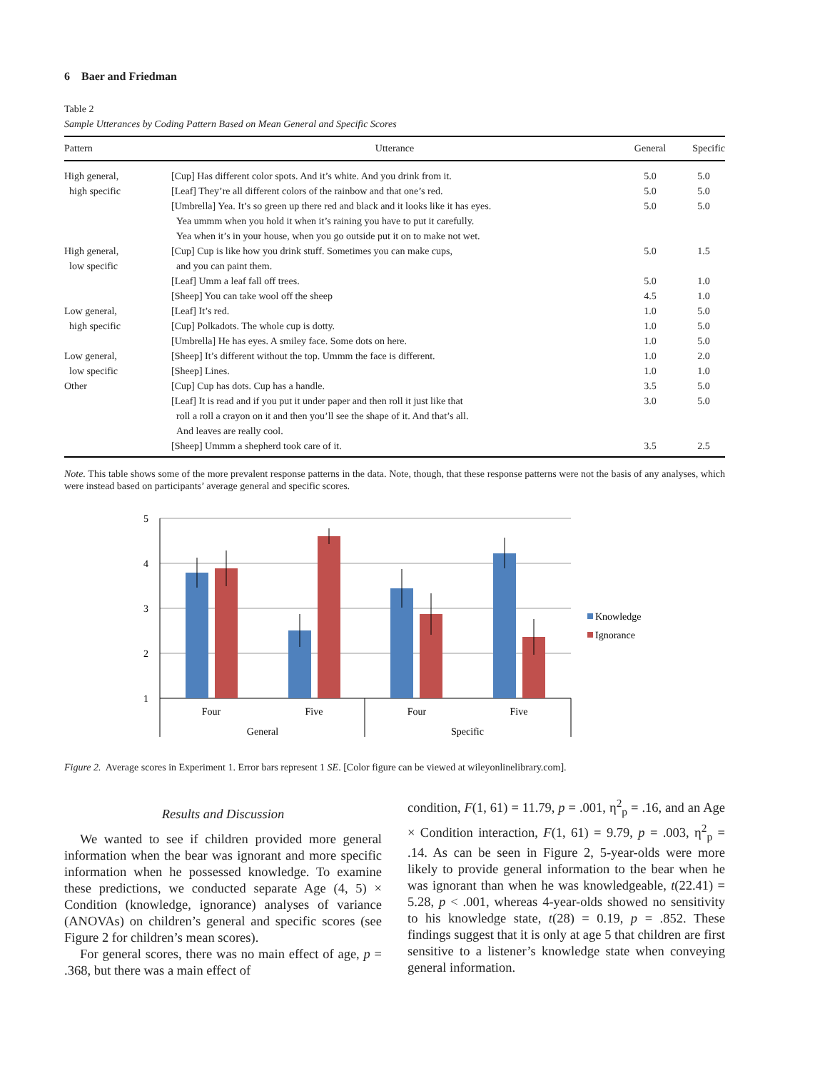6 Baer and Friedman
Table 2
Sample Utterances by Coding Pattern Based on Mean General and Specific Scores
| Pattern | Utterance | General | Specific |
| --- | --- | --- | --- |
| High general, high specific | [Cup] Has different color spots. And it’s white. And you drink from it. [Leaf] They’re all different colors of the rainbow and that one’s red. [Umbrella] Yea. It’s so green up there red and black and it looks like it has eyes. Yea ummm when you hold it when it’s raining you have to put it carefully. Yea when it’s in your house, when you go outside put it on to make not wet. | 5.0 5.0 5.0 | 5.0 5.0 5.0 |
| High general, low specific | [Cup] Cup is like how you drink stuff. Sometimes you can make cups, and you can paint them. [Leaf] Umm a leaf fall off trees. [Sheep] You can take wool off the sheep | 5.0 5.0 4.5 | 1.5 1.0 1.0 |
| Low general, high specific | [Leaf] It’s red. [Cup] Polkadots. The whole cup is dotty. [Umbrella] He has eyes. A smiley face. Some dots on here. | 1.0 1.0 1.0 | 5.0 5.0 5.0 |
| Low general, low specific | [Sheep] It’s different without the top. Ummm the face is different. [Sheep] Lines. | 1.0 1.0 | 2.0 1.0 |
| Other | [Cup] Cup has dots. Cup has a handle. [Leaf] It is read and if you put it under paper and then roll it just like that roll a roll a crayon on it and then you’ll see the shape of it. And that’s all. And leaves are really cool. [Sheep] Ummm a shepherd took care of it. | 3.5 3.0 3.5 | 5.0 5.0 2.5 |
Note. This table shows some of the more prevalent response patterns in the data. Note, though, that these response patterns were not the basis of any analyses, which were instead based on participants’ average general and specific scores.
5
4
3
2
1
Four
Five
Four
Five
General
Specific
Knowledge
Ignorance
Figure 2. Average scores in Experiment 1. Error bars represent 1 SE. [Color figure can be viewed at wileyonlinelibrary.com].
Results and Discussion
We wanted to see if children provided more general information when the bear was ignorant and more specific information when he possessed knowledge. To examine these predictions, we conducted separate Age (4, 5) × Condition (knowledge, ignorance) analyses of variance (ANOVAs) on children’s general and specific scores (see Figure 2 for children’s mean scores).
For general scores, there was no main effect of age, p = .368, but there was a main effect of
condition, F(1, 61) = 11.79, p = .001, η<sup>2</sup><sub>p</sub> = .16, and an Age × Condition interaction, F(1, 61) = 9.79, p = .003, η<sup>2</sup><sub>p</sub> = .14. As can be seen in Figure 2, 5-year-olds were more likely to provide general information to the bear when he was ignorant than when he was knowledgeable, t(22.41) = 5.28, p < .001, whereas 4-year-olds showed no sensitivity to his knowledge state, t(28) = 0.19, p = .852. These findings suggest that it is only at age 5 that children are first sensitive to a listener’s knowledge state when conveying general information.